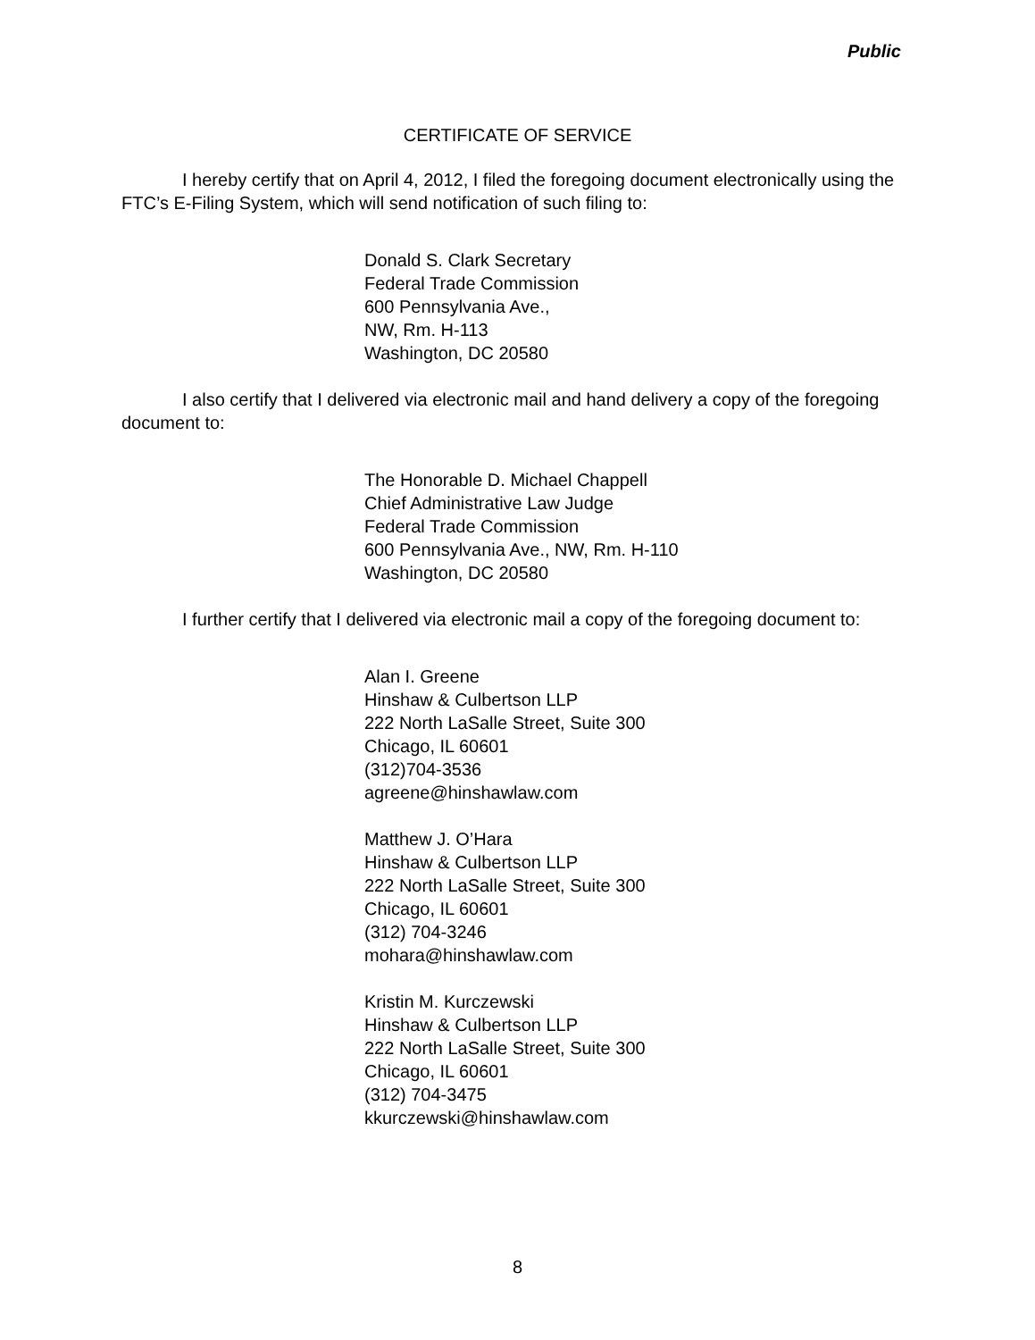Public
CERTIFICATE OF SERVICE
I hereby certify that on April 4, 2012, I filed the foregoing document electronically using the FTC’s E-Filing System, which will send notification of such filing to:
Donald S. Clark Secretary
Federal Trade Commission
600 Pennsylvania Ave.,
NW, Rm. H-113
Washington, DC 20580
I also certify that I delivered via electronic mail and hand delivery a copy of the foregoing document to:
The Honorable D. Michael Chappell
Chief Administrative Law Judge
Federal Trade Commission
600 Pennsylvania Ave., NW, Rm. H-110
Washington, DC 20580
I further certify that I delivered via electronic mail a copy of the foregoing document to:
Alan I. Greene
Hinshaw & Culbertson LLP
222 North LaSalle Street, Suite 300
Chicago, IL 60601
(312)704-3536
agreene@hinshawlaw.com
Matthew J. O’Hara
Hinshaw & Culbertson LLP
222 North LaSalle Street, Suite 300
Chicago, IL 60601
(312) 704-3246
mohara@hinshawlaw.com
Kristin M. Kurczewski
Hinshaw & Culbertson LLP
222 North LaSalle Street, Suite 300
Chicago, IL 60601
(312) 704-3475
kkurczewski@hinshawlaw.com
8